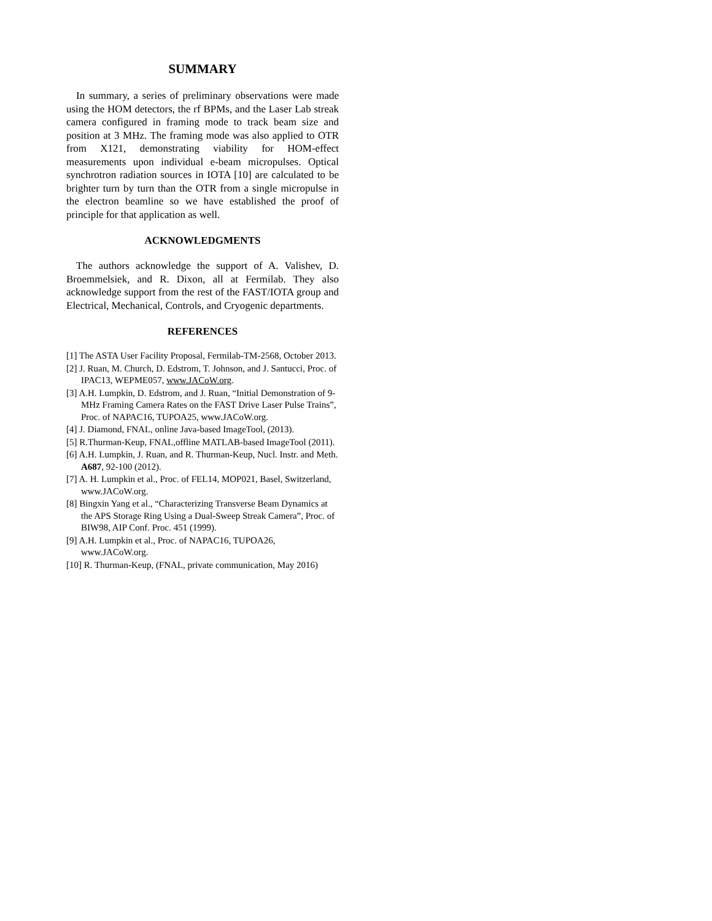SUMMARY
In summary, a series of preliminary observations were made using the HOM detectors, the rf BPMs, and the Laser Lab streak camera configured in framing mode to track beam size and position at 3 MHz. The framing mode was also applied to OTR from X121, demonstrating viability for HOM-effect measurements upon individual e-beam micropulses. Optical synchrotron radiation sources in IOTA [10] are calculated to be brighter turn by turn than the OTR from a single micropulse in the electron beamline so we have established the proof of principle for that application as well.
ACKNOWLEDGMENTS
The authors acknowledge the support of A. Valishev, D. Broemmelsiek, and R. Dixon, all at Fermilab. They also acknowledge support from the rest of the FAST/IOTA group and Electrical, Mechanical, Controls, and Cryogenic departments.
REFERENCES
[1] The ASTA User Facility Proposal, Fermilab-TM-2568, October 2013.
[2] J. Ruan, M. Church, D. Edstrom, T. Johnson, and J. Santucci, Proc. of IPAC13, WEPME057, www.JACoW.org.
[3] A.H. Lumpkin, D. Edstrom, and J. Ruan, “Initial Demonstration of 9-MHz Framing Camera Rates on the FAST Drive Laser Pulse Trains”, Proc. of NAPAC16, TUPOA25, www.JACoW.org.
[4] J. Diamond, FNAL, online Java-based ImageTool, (2013).
[5] R.Thurman-Keup, FNAL,offline MATLAB-based ImageTool (2011).
[6] A.H. Lumpkin, J. Ruan, and R. Thurman-Keup, Nucl. Instr. and Meth. A687, 92-100 (2012).
[7] A. H. Lumpkin et al., Proc. of FEL14, MOP021, Basel, Switzerland, www.JACoW.org.
[8] Bingxin Yang et al., “Characterizing Transverse Beam Dynamics at the APS Storage Ring Using a Dual-Sweep Streak Camera”, Proc. of BIW98, AIP Conf. Proc. 451 (1999).
[9] A.H. Lumpkin et al., Proc. of NAPAC16, TUPOA26, www.JACoW.org.
[10] R. Thurman-Keup, (FNAL, private communication, May 2016)